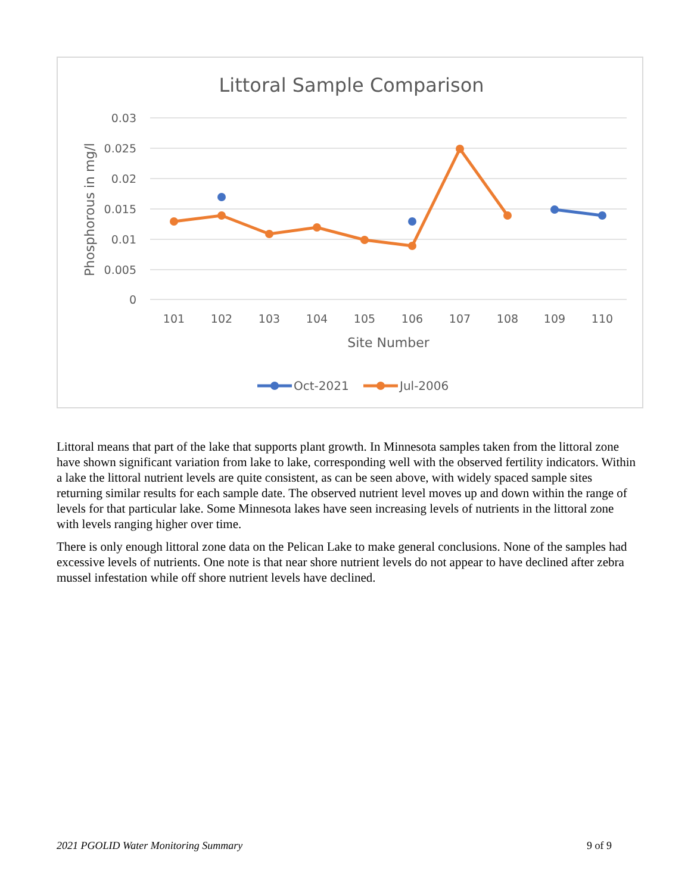Littoral Sample Comparison
0.03
0.025
0.02
0.015
0.01
0.005
0
Phosphorous in mg/l
101
102
103
104
105
106
107
108
109
110
Site Number
Oct-2021
Jul-2006
Littoral means that part of the lake that supports plant growth. In Minnesota samples taken from the littoral zone have shown significant variation from lake to lake, corresponding well with the observed fertility indicators. Within a lake the littoral nutrient levels are quite consistent, as can be seen above, with widely spaced sample sites returning similar results for each sample date. The observed nutrient level moves up and down within the range of levels for that particular lake. Some Minnesota lakes have seen increasing levels of nutrients in the littoral zone with levels ranging higher over time.
There is only enough littoral zone data on the Pelican Lake to make general conclusions. None of the samples had excessive levels of nutrients. One note is that near shore nutrient levels do not appear to have declined after zebra mussel infestation while off shore nutrient levels have declined.
2021 PGOLID Water Monitoring Summary 9 of 9